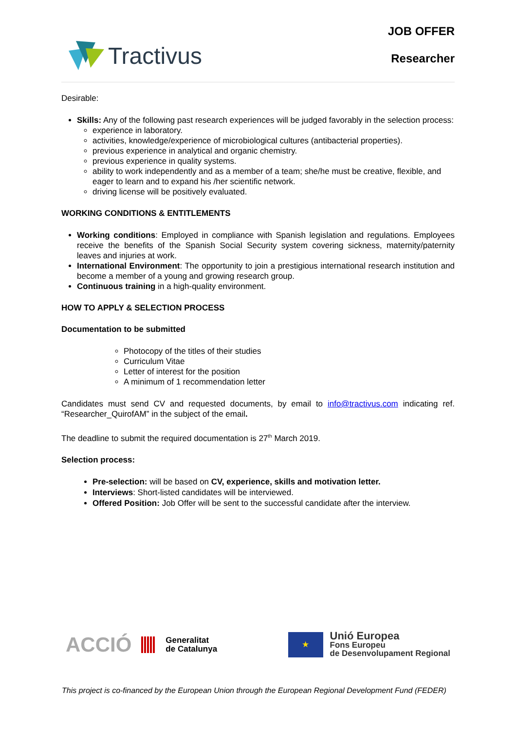Tractivus
JOB OFFER
Researcher
Desirable:
Skills: Any of the following past research experiences will be judged favorably in the selection process:
experience in laboratory.
activities, knowledge/experience of microbiological cultures (antibacterial properties).
previous experience in analytical and organic chemistry.
previous experience in quality systems.
ability to work independently and as a member of a team; she/he must be creative, flexible, and eager to learn and to expand his /her scientific network.
driving license will be positively evaluated.
WORKING CONDITIONS & ENTITLEMENTS
Working conditions: Employed in compliance with Spanish legislation and regulations. Employees receive the benefits of the Spanish Social Security system covering sickness, maternity/paternity leaves and injuries at work.
International Environment: The opportunity to join a prestigious international research institution and become a member of a young and growing research group.
Continuous training in a high-quality environment.
HOW TO APPLY & SELECTION PROCESS
Documentation to be submitted
Photocopy of the titles of their studies
Curriculum Vitae
Letter of interest for the position
A minimum of 1 recommendation letter
Candidates must send CV and requested documents, by email to info@tractivus.com indicating ref. “Researcher_QuirofAM” in the subject of the email.
The deadline to submit the required documentation is 27<sup>th</sup> March 2019.
Selection process:
Pre-selection: will be based on CV, experience, skills and motivation letter.
Interviews: Short-listed candidates will be interviewed.
Offered Position: Job Offer will be sent to the successful candidate after the interview.
ACCIÓ Generalitat
de Catalunya
★ Unió Europea
Fons Europeu
de Desenvolupament Regional
This project is co-financed by the European Union through the European Regional Development Fund (FEDER)